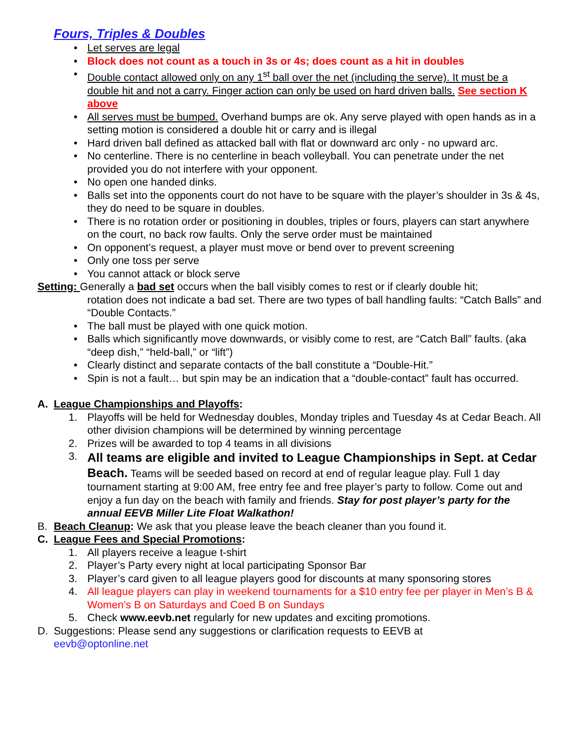Fours, Triples & Doubles
• Let serves are legal
• Block does not count as a touch in 3s or 4s; does count as a hit in doubles
• Double contact allowed only on any 1<sup>st</sup> ball over the net (including the serve). It must be a double hit and not a carry. Finger action can only be used on hard driven balls. See section K above
• All serves must be bumped. Overhand bumps are ok. Any serve played with open hands as in a setting motion is considered a double hit or carry and is illegal
• Hard driven ball defined as attacked ball with flat or downward arc only - no upward arc.
• No centerline. There is no centerline in beach volleyball. You can penetrate under the net provided you do not interfere with your opponent.
• No open one handed dinks.
• Balls set into the opponents court do not have to be square with the player’s shoulder in 3s & 4s, they do need to be square in doubles.
• There is no rotation order or positioning in doubles, triples or fours, players can start anywhere on the court, no back row faults. Only the serve order must be maintained
• On opponent’s request, a player must move or bend over to prevent screening
• Only one toss per serve
• You cannot attack or block serve
Setting: Generally a bad set occurs when the ball visibly comes to rest or if clearly double hit;
rotation does not indicate a bad set. There are two types of ball handling faults: “Catch Balls” and “Double Contacts.”
• The ball must be played with one quick motion.
• Balls which significantly move downwards, or visibly come to rest, are “Catch Ball” faults. (aka “deep dish,” “held-ball,” or “lift”)
• Clearly distinct and separate contacts of the ball constitute a “Double-Hit.”
• Spin is not a fault… but spin may be an indication that a “double-contact” fault has occurred.
A. League Championships and Playoffs:
1. Playoffs will be held for Wednesday doubles, Monday triples and Tuesday 4s at Cedar Beach. All other division champions will be determined by winning percentage
2. Prizes will be awarded to top 4 teams in all divisions
3. All teams are eligible and invited to League Championships in Sept. at Cedar Beach. Teams will be seeded based on record at end of regular league play. Full 1 day tournament starting at 9:00 AM, free entry fee and free player’s party to follow. Come out and enjoy a fun day on the beach with family and friends. Stay for post player’s party for the annual EEVB Miller Lite Float Walkathon!
B. Beach Cleanup: We ask that you please leave the beach cleaner than you found it.
C. League Fees and Special Promotions:
1. All players receive a league t-shirt
2. Player’s Party every night at local participating Sponsor Bar
3. Player’s card given to all league players good for discounts at many sponsoring stores
4. All league players can play in weekend tournaments for a $10 entry fee per player in Men’s B & Women’s B on Saturdays and Coed B on Sundays
5. Check www.eevb.net regularly for new updates and exciting promotions.
D. Suggestions: Please send any suggestions or clarification requests to EEVB at
eevb@optonline.net